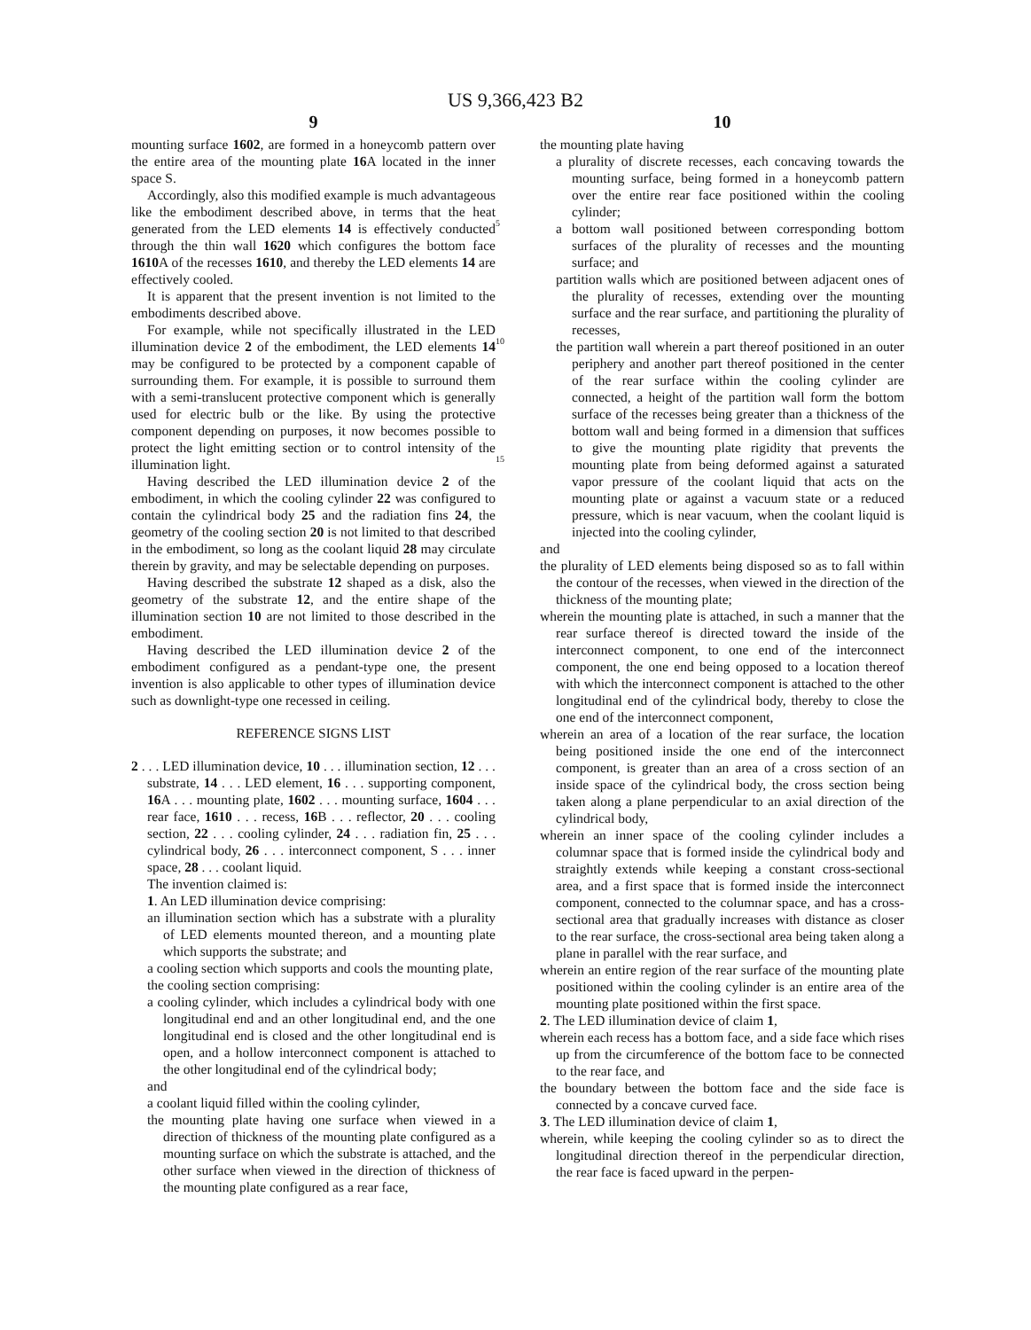US 9,366,423 B2
9
mounting surface 1602, are formed in a honeycomb pattern over the entire area of the mounting plate 16 A located in the inner space S.
Accordingly, also this modified example is much advantageous like the embodiment described above, in terms that the heat generated from the LED elements 14 is effectively conducted through the thin wall 1620 which configures the bottom face 1610 A of the recesses 1610, and thereby the LED elements 14 are effectively cooled.
It is apparent that the present invention is not limited to the embodiments described above.
For example, while not specifically illustrated in the LED illumination device 2 of the embodiment, the LED elements 14 may be configured to be protected by a component capable of surrounding them. For example, it is possible to surround them with a semi-translucent protective component which is generally used for electric bulb or the like. By using the protective component depending on purposes, it now becomes possible to protect the light emitting section or to control intensity of the illumination light.
Having described the LED illumination device 2 of the embodiment, in which the cooling cylinder 22 was configured to contain the cylindrical body 25 and the radiation fins 24, the geometry of the cooling section 20 is not limited to that described in the embodiment, so long as the coolant liquid 28 may circulate therein by gravity, and may be selectable depending on purposes.
Having described the substrate 12 shaped as a disk, also the geometry of the substrate 12, and the entire shape of the illumination section 10 are not limited to those described in the embodiment.
Having described the LED illumination device 2 of the embodiment configured as a pendant-type one, the present invention is also applicable to other types of illumination device such as downlight-type one recessed in ceiling.
REFERENCE SIGNS LIST
2 . . . LED illumination device, 10 . . . illumination section, 12 . . . substrate, 14 . . . LED element, 16 . . . supporting component, 16 A . . . mounting plate, 1602 . . . mounting surface, 1604 . . . rear face, 1610 . . . recess, 16 B . . . reflector, 20 . . . cooling section, 22 . . . cooling cylinder, 24 . . . radiation fin, 25 . . . cylindrical body, 26 . . . interconnect component, S . . . inner space, 28 . . . coolant liquid.
The invention claimed is:
1. An LED illumination device comprising:
an illumination section which has a substrate with a plurality of LED elements mounted thereon, and a mounting plate which supports the substrate; and
a cooling section which supports and cools the mounting plate,
the cooling section comprising:
a cooling cylinder, which includes a cylindrical body with one longitudinal end and an other longitudinal end, and the one longitudinal end is closed and the other longitudinal end is open, and a hollow interconnect component is attached to the other longitudinal end of the cylindrical body;
and
a coolant liquid filled within the cooling cylinder,
the mounting plate having one surface when viewed in a direction of thickness of the mounting plate configured as a mounting surface on which the substrate is attached, and the other surface when viewed in the direction of thickness of the mounting plate configured as a rear face,
5
10
15
10
the mounting plate having
a plurality of discrete recesses, each concaving towards the mounting surface, being formed in a honeycomb pattern over the entire rear face positioned within the cooling cylinder;
a bottom wall positioned between corresponding bottom surfaces of the plurality of recesses and the mounting surface; and
partition walls which are positioned between adjacent ones of the plurality of recesses, extending over the mounting surface and the rear surface, and partitioning the plurality of recesses,
the partition wall wherein a part thereof positioned in an outer periphery and another part thereof positioned in the center of the rear surface within the cooling cylinder are connected, a height of the partition wall form the bottom surface of the recesses being greater than a thickness of the bottom wall and being formed in a dimension that suffices to give the mounting plate rigidity that prevents the mounting plate from being deformed against a saturated vapor pressure of the coolant liquid that acts on the mounting plate or against a vacuum state or a reduced pressure, which is near vacuum, when the coolant liquid is injected into the cooling cylinder,
and
the plurality of LED elements being disposed so as to fall within the contour of the recesses, when viewed in the direction of the thickness of the mounting plate;
wherein the mounting plate is attached, in such a manner that the rear surface thereof is directed toward the inside of the interconnect component, to one end of the interconnect component, the one end being opposed to a location thereof with which the interconnect component is attached to the other longitudinal end of the cylindrical body, thereby to close the one end of the interconnect component,
wherein an area of a location of the rear surface, the location being positioned inside the one end of the interconnect component, is greater than an area of a cross section of an inside space of the cylindrical body, the cross section being taken along a plane perpendicular to an axial direction of the cylindrical body,
wherein an inner space of the cooling cylinder includes a columnar space that is formed inside the cylindrical body and straightly extends while keeping a constant cross-sectional area, and a first space that is formed inside the interconnect component, connected to the columnar space, and has a cross-sectional area that gradually increases with distance as closer to the rear surface, the cross-sectional area being taken along a plane in parallel with the rear surface, and
wherein an entire region of the rear surface of the mounting plate positioned within the cooling cylinder is an entire area of the mounting plate positioned within the first space.
2. The LED illumination device of claim 1,
wherein each recess has a bottom face, and a side face which rises up from the circumference of the bottom face to be connected to the rear face, and
the boundary between the bottom face and the side face is connected by a concave curved face.
3. The LED illumination device of claim 1,
wherein, while keeping the cooling cylinder so as to direct the longitudinal direction thereof in the perpendicular direction, the rear face is faced upward in the perpen-